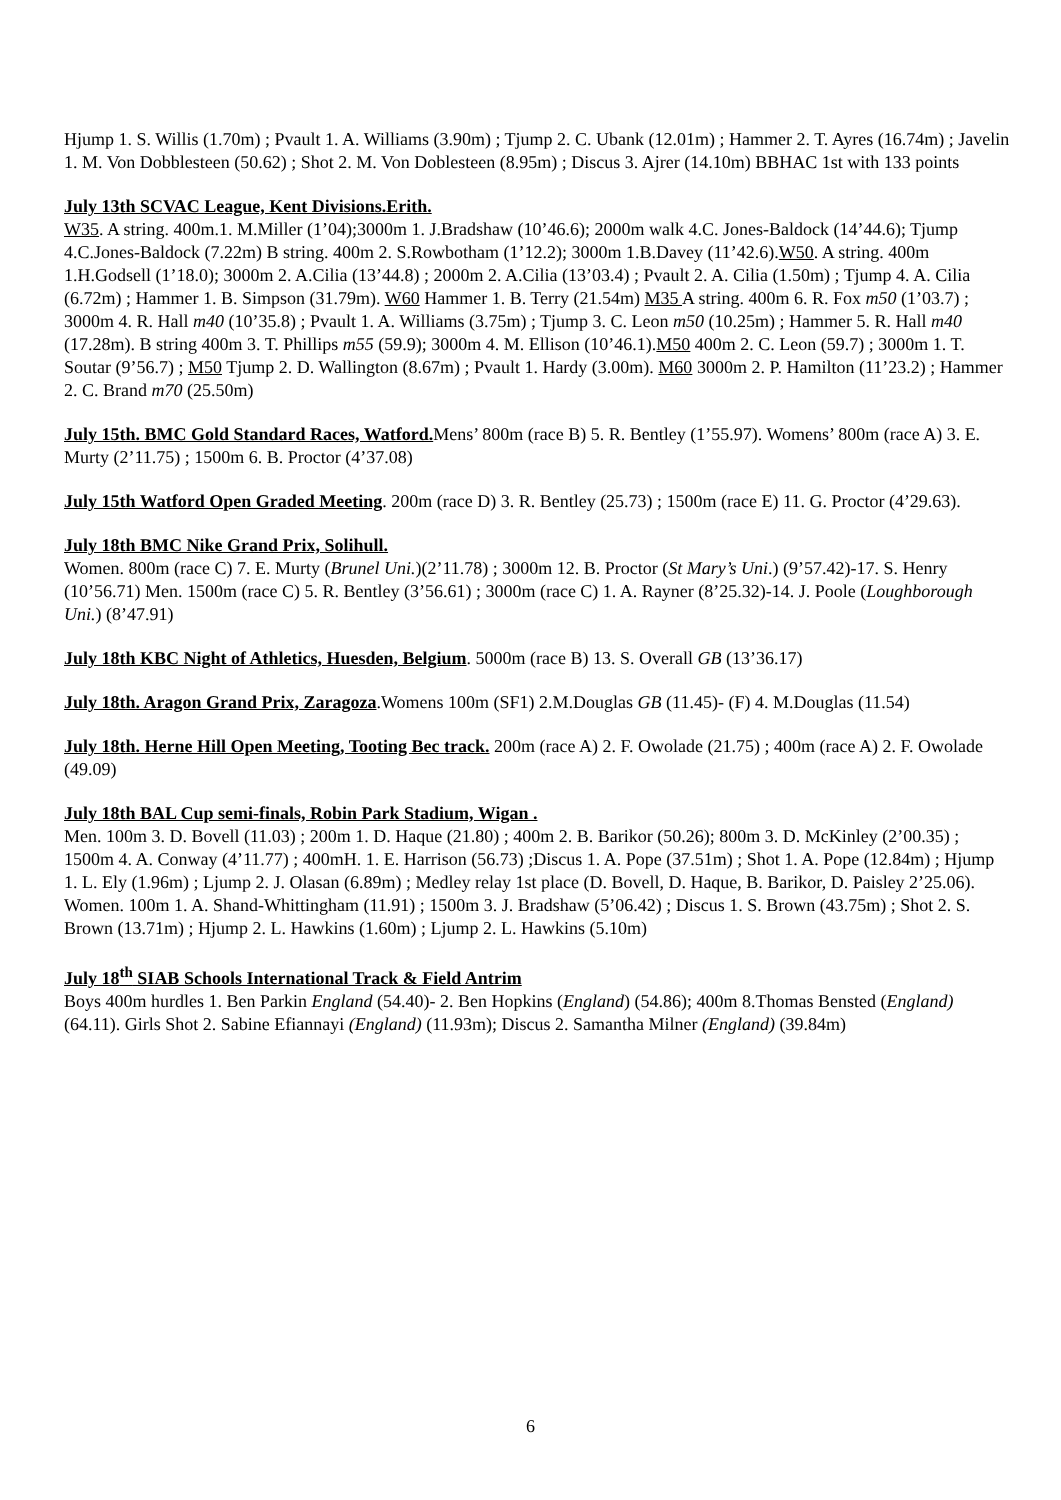Hjump 1. S. Willis (1.70m) ; Pvault 1. A. Williams (3.90m) ; Tjump 2. C. Ubank (12.01m) ; Hammer 2. T. Ayres (16.74m) ; Javelin 1. M. Von Dobblesteen (50.62) ; Shot 2. M. Von Doblesteen (8.95m) ; Discus 3. Ajrer (14.10m) BBHAC 1st with 133 points
July 13th SCVAC League, Kent Divisions.Erith.
W35. A string. 400m.1. M.Miller (1’04);3000m 1. J.Bradshaw (10’46.6); 2000m walk 4.C. Jones-Baldock (14’44.6); Tjump 4.C.Jones-Baldock (7.22m) B string. 400m 2. S.Rowbotham (1’12.2); 3000m 1.B.Davey (11’42.6).W50. A string. 400m 1.H.Godsell (1’18.0); 3000m 2. A.Cilia (13’44.8) ; 2000m 2. A.Cilia (13’03.4) ; Pvault 2. A. Cilia (1.50m) ; Tjump 4. A. Cilia (6.72m) ; Hammer 1. B. Simpson (31.79m). W60 Hammer 1. B. Terry (21.54m) M35 A string. 400m 6. R. Fox m50 (1’03.7) ; 3000m 4. R. Hall m40 (10’35.8) ; Pvault 1. A. Williams (3.75m) ; Tjump 3. C. Leon m50 (10.25m) ; Hammer 5. R. Hall m40 (17.28m). B string 400m 3. T. Phillips m55 (59.9); 3000m 4. M. Ellison (10’46.1).M50 400m 2. C. Leon (59.7) ; 3000m 1. T. Soutar (9’56.7) ; M50 Tjump 2. D. Wallington (8.67m) ; Pvault 1. Hardy (3.00m). M60 3000m 2. P. Hamilton (11’23.2) ; Hammer 2. C. Brand m70 (25.50m)
July 15th. BMC Gold Standard Races, Watford. Mens’ 800m (race B) 5. R. Bentley (1’55.97). Womens’ 800m (race A) 3. E. Murty (2’11.75) ; 1500m 6. B. Proctor (4’37.08)
July 15th Watford Open Graded Meeting. 200m (race D) 3. R. Bentley (25.73) ; 1500m (race E) 11. G. Proctor (4’29.63).
July 18th BMC Nike Grand Prix, Solihull.
Women. 800m (race C) 7. E. Murty (Brunel Uni.)(2’11.78) ; 3000m 12. B. Proctor (St Mary’s Uni.) (9’57.42)-17. S. Henry (10’56.71) Men. 1500m (race C) 5. R. Bentley (3’56.61) ; 3000m (race C) 1. A. Rayner (8’25.32)-14. J. Poole (Loughborough Uni.) (8’47.91)
July 18th KBC Night of Athletics, Huesden, Belgium. 5000m (race B) 13. S. Overall GB (13’36.17)
July 18th. Aragon Grand Prix, Zaragoza.Womens 100m (SF1) 2.M.Douglas GB (11.45)- (F) 4. M.Douglas (11.54)
July 18th. Herne Hill Open Meeting, Tooting Bec track. 200m (race A) 2. F. Owolade (21.75) ; 400m (race A) 2. F. Owolade (49.09)
July 18th BAL Cup semi-finals, Robin Park Stadium, Wigan .
Men. 100m 3. D. Bovell (11.03) ; 200m 1. D. Haque (21.80) ; 400m 2. B. Barikor (50.26); 800m 3. D. McKinley (2’00.35) ; 1500m 4. A. Conway (4’11.77) ; 400mH. 1. E. Harrison (56.73) ;Discus 1. A. Pope (37.51m) ; Shot 1. A. Pope (12.84m) ; Hjump 1. L. Ely (1.96m) ; Ljump 2. J. Olasan (6.89m) ; Medley relay 1st place (D. Bovell, D. Haque, B. Barikor, D. Paisley 2’25.06). Women. 100m 1. A. Shand-Whittingham (11.91) ; 1500m 3. J. Bradshaw (5’06.42) ; Discus 1. S. Brown (43.75m) ; Shot 2. S. Brown (13.71m) ; Hjump 2. L. Hawkins (1.60m) ; Ljump 2. L. Hawkins (5.10m)
July 18<sup>th</sup> SIAB Schools International Track & Field Antrim
Boys 400m hurdles 1. Ben Parkin England (54.40)- 2. Ben Hopkins (England) (54.86); 400m 8.Thomas Bensted (England) (64.11). Girls Shot 2. Sabine Efiannayi (England) (11.93m); Discus 2. Samantha Milner (England) (39.84m)
6